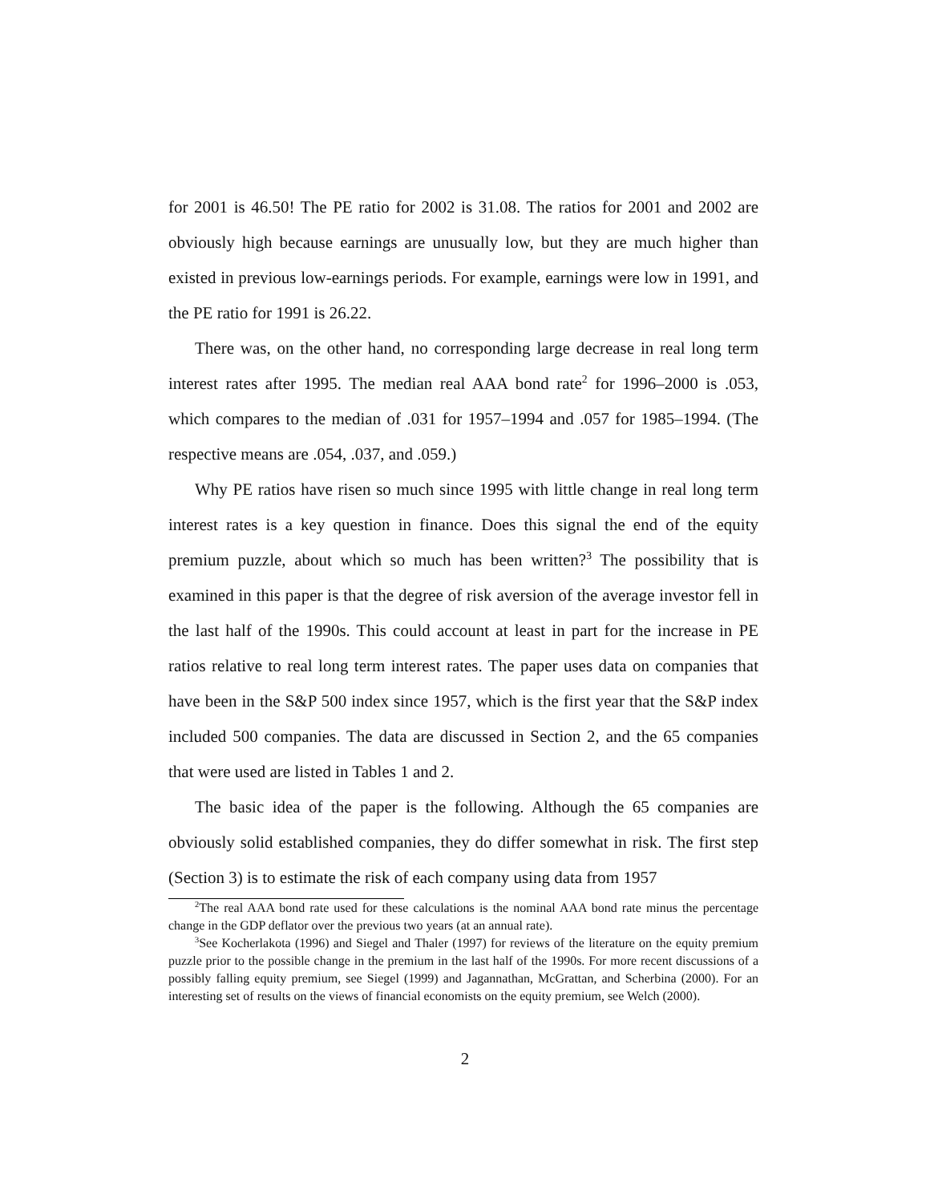for 2001 is 46.50! The PE ratio for 2002 is 31.08. The ratios for 2001 and 2002 are obviously high because earnings are unusually low, but they are much higher than existed in previous low-earnings periods. For example, earnings were low in 1991, and the PE ratio for 1991 is 26.22.
There was, on the other hand, no corresponding large decrease in real long term interest rates after 1995. The median real AAA bond rate<sup>2</sup> for 1996–2000 is .053, which compares to the median of .031 for 1957–1994 and .057 for 1985–1994. (The respective means are .054, .037, and .059.)
Why PE ratios have risen so much since 1995 with little change in real long term interest rates is a key question in finance. Does this signal the end of the equity premium puzzle, about which so much has been written?<sup>3</sup> The possibility that is examined in this paper is that the degree of risk aversion of the average investor fell in the last half of the 1990s. This could account at least in part for the increase in PE ratios relative to real long term interest rates. The paper uses data on companies that have been in the S&P 500 index since 1957, which is the first year that the S&P index included 500 companies. The data are discussed in Section 2, and the 65 companies that were used are listed in Tables 1 and 2.
The basic idea of the paper is the following. Although the 65 companies are obviously solid established companies, they do differ somewhat in risk. The first step (Section 3) is to estimate the risk of each company using data from 1957
<sup>2</sup> The real AAA bond rate used for these calculations is the nominal AAA bond rate minus the percentage change in the GDP deflator over the previous two years (at an annual rate).
<sup>3</sup> See Kocherlakota (1996) and Siegel and Thaler (1997) for reviews of the literature on the equity premium puzzle prior to the possible change in the premium in the last half of the 1990s. For more recent discussions of a possibly falling equity premium, see Siegel (1999) and Jagannathan, McGrattan, and Scherbina (2000). For an interesting set of results on the views of financial economists on the equity premium, see Welch (2000).
2